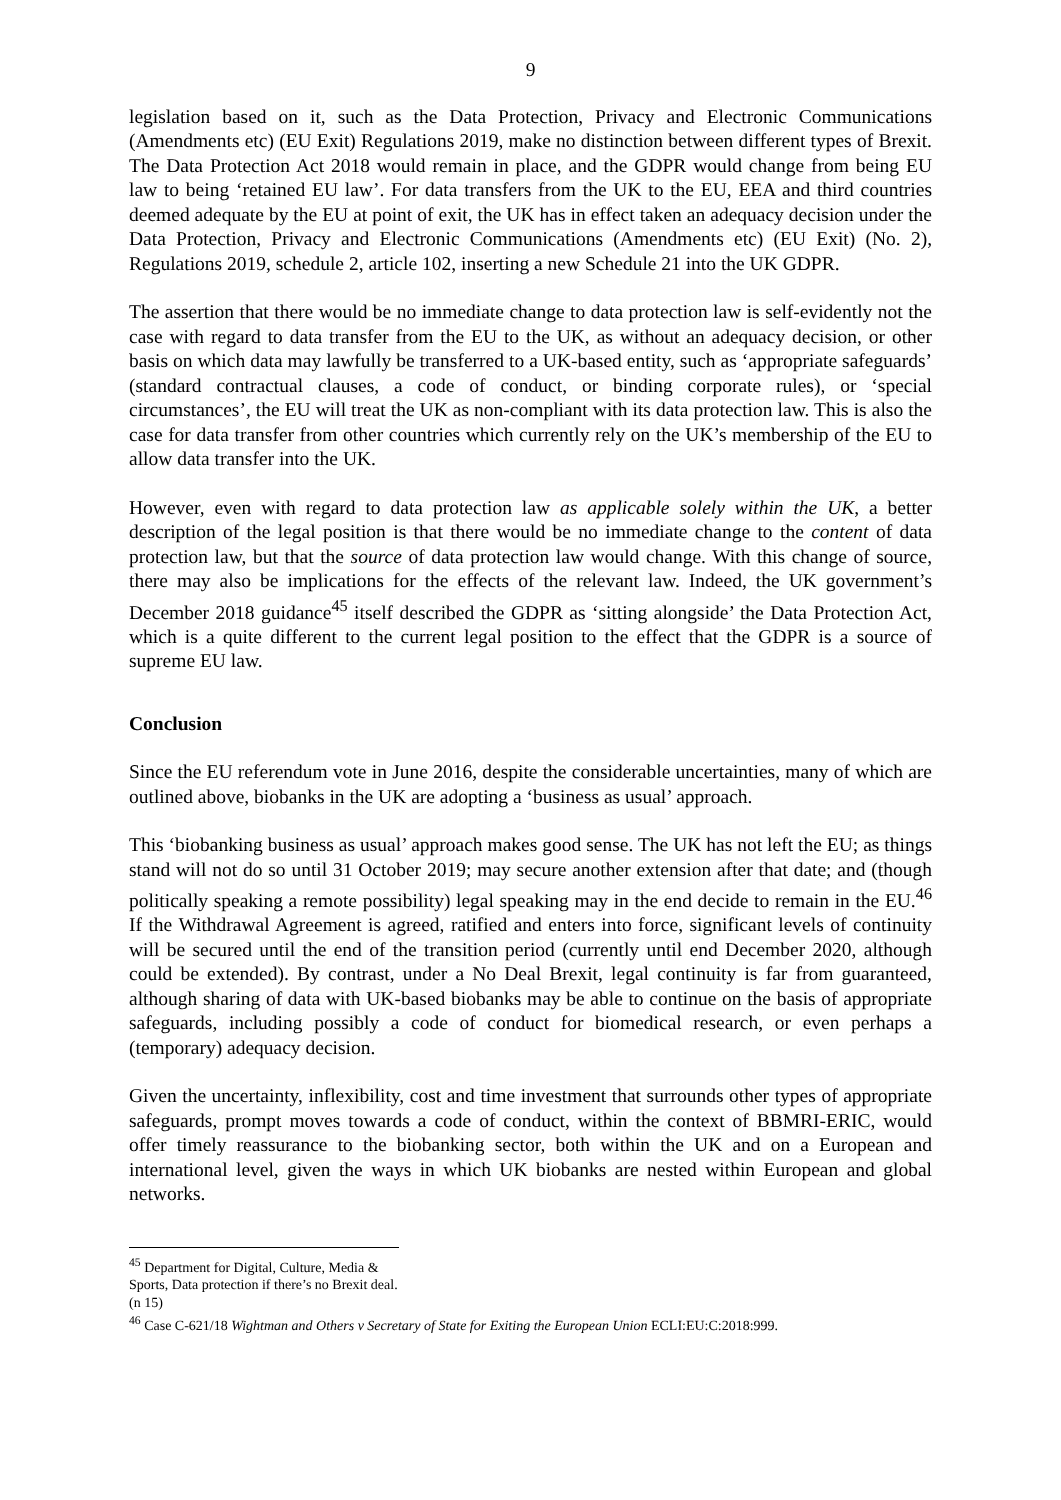9
legislation based on it, such as the Data Protection, Privacy and Electronic Communications (Amendments etc) (EU Exit) Regulations 2019, make no distinction between different types of Brexit. The Data Protection Act 2018 would remain in place, and the GDPR would change from being EU law to being ‘retained EU law’. For data transfers from the UK to the EU, EEA and third countries deemed adequate by the EU at point of exit, the UK has in effect taken an adequacy decision under the Data Protection, Privacy and Electronic Communications (Amendments etc) (EU Exit) (No. 2), Regulations 2019, schedule 2, article 102, inserting a new Schedule 21 into the UK GDPR.
The assertion that there would be no immediate change to data protection law is self-evidently not the case with regard to data transfer from the EU to the UK, as without an adequacy decision, or other basis on which data may lawfully be transferred to a UK-based entity, such as ‘appropriate safeguards’ (standard contractual clauses, a code of conduct, or binding corporate rules), or ‘special circumstances’, the EU will treat the UK as non-compliant with its data protection law. This is also the case for data transfer from other countries which currently rely on the UK’s membership of the EU to allow data transfer into the UK.
However, even with regard to data protection law as applicable solely within the UK, a better description of the legal position is that there would be no immediate change to the content of data protection law, but that the source of data protection law would change. With this change of source, there may also be implications for the effects of the relevant law. Indeed, the UK government’s December 2018 guidance<sup>45</sup> itself described the GDPR as ‘sitting alongside’ the Data Protection Act, which is a quite different to the current legal position to the effect that the GDPR is a source of supreme EU law.
Conclusion
Since the EU referendum vote in June 2016, despite the considerable uncertainties, many of which are outlined above, biobanks in the UK are adopting a ‘business as usual’ approach.
This ‘biobanking business as usual’ approach makes good sense. The UK has not left the EU; as things stand will not do so until 31 October 2019; may secure another extension after that date; and (though politically speaking a remote possibility) legal speaking may in the end decide to remain in the EU.<sup>46</sup> If the Withdrawal Agreement is agreed, ratified and enters into force, significant levels of continuity will be secured until the end of the transition period (currently until end December 2020, although could be extended). By contrast, under a No Deal Brexit, legal continuity is far from guaranteed, although sharing of data with UK-based biobanks may be able to continue on the basis of appropriate safeguards, including possibly a code of conduct for biomedical research, or even perhaps a (temporary) adequacy decision.
Given the uncertainty, inflexibility, cost and time investment that surrounds other types of appropriate safeguards, prompt moves towards a code of conduct, within the context of BBMRI-ERIC, would offer timely reassurance to the biobanking sector, both within the UK and on a European and international level, given the ways in which UK biobanks are nested within European and global networks.
<sup>45</sup> Department for Digital, Culture, Media & Sports, Data protection if there’s no Brexit deal. (n 15)
<sup>46</sup> Case C-621/18 Wightman and Others v Secretary of State for Exiting the European Union ECLI:EU:C:2018:999.